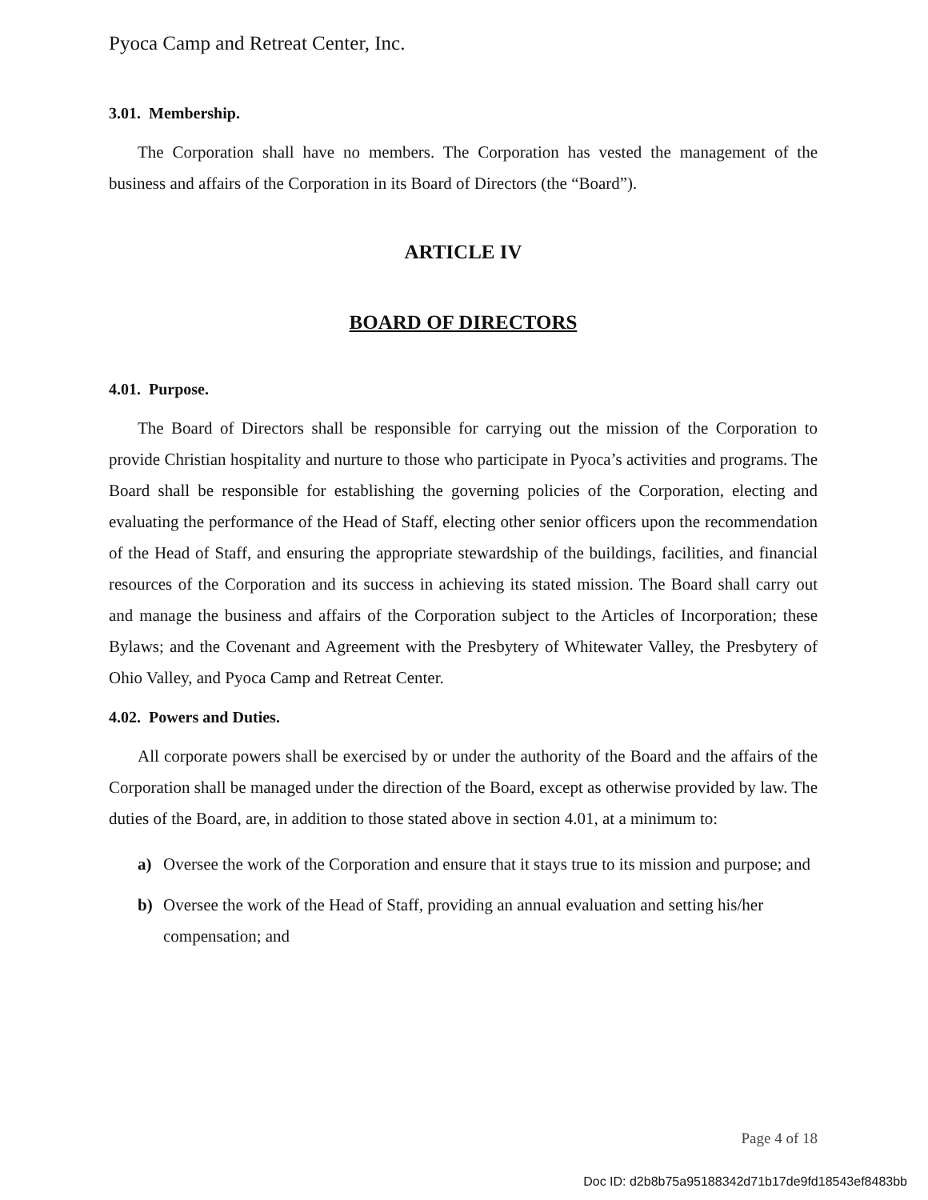Pyoca Camp and Retreat Center, Inc.
3.01. Membership.
The Corporation shall have no members. The Corporation has vested the management of the business and affairs of the Corporation in its Board of Directors (the “Board”).
ARTICLE IV
BOARD OF DIRECTORS
4.01. Purpose.
The Board of Directors shall be responsible for carrying out the mission of the Corporation to provide Christian hospitality and nurture to those who participate in Pyoca’s activities and programs. The Board shall be responsible for establishing the governing policies of the Corporation, electing and evaluating the performance of the Head of Staff, electing other senior officers upon the recommendation of the Head of Staff, and ensuring the appropriate stewardship of the buildings, facilities, and financial resources of the Corporation and its success in achieving its stated mission. The Board shall carry out and manage the business and affairs of the Corporation subject to the Articles of Incorporation; these Bylaws; and the Covenant and Agreement with the Presbytery of Whitewater Valley, the Presbytery of Ohio Valley, and Pyoca Camp and Retreat Center.
4.02. Powers and Duties.
All corporate powers shall be exercised by or under the authority of the Board and the affairs of the Corporation shall be managed under the direction of the Board, except as otherwise provided by law. The duties of the Board, are, in addition to those stated above in section 4.01, at a minimum to:
a) Oversee the work of the Corporation and ensure that it stays true to its mission and purpose; and
b) Oversee the work of the Head of Staff, providing an annual evaluation and setting his/her compensation; and
Page 4 of 18
Doc ID: d2b8b75a95188342d71b17de9fd18543ef8483bb